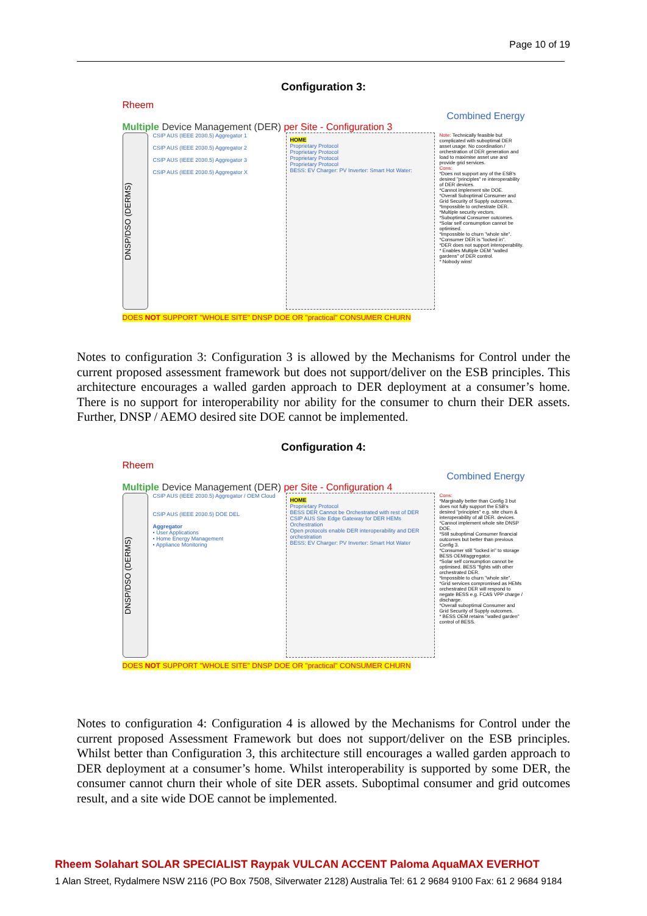Page 10 of 19
Configuration 3:
Rheem
Combined Energy
Multiple Device Management (DER) per Site - Configuration 3
DNSP/DSO (DERMS)
CSIP AUS (IEEE 2030.5) Aggregator 1
CSIP AUS (IEEE 2030.5) Aggregator 2
CSIP AUS (IEEE 2030.5) Aggregator 3
CSIP AUS (IEEE 2030.5) Aggregator X
HOME
Proprietary Protocol
Proprietary Protocol
Proprietary Protocol
Proprietary Protocol
BESS: EV Charger: PV Inverter: Smart Hot Water:
Note: Technically feasible but complicated with suboptimal DER asset usage. No coordination / orchestration of DER generation and load to maximise asset use and provide grid services.
Cons:
*Does not support any of the ESB's desired "principles" re interoperability of DER devices.
*Cannot implement site DOE.
*Overall Suboptimal Consumer and Grid Security of Supply outcomes.
*Impossible to orchestrate DER.
*Multiple security vectors.
*Suboptimal Consumer outcomes.
*Solar self consumption cannot be optimised.
*Impossible to churn "whole site".
*Consumer DER is "locked in".
*DER does not support interoperability.
* Enables Multiple OEM "walled gardens" of DER control.
* Nobody wins!
DOES NOT SUPPORT "WHOLE SITE" DNSP DOE OR "practical" CONSUMER CHURN
Notes to configuration 3: Configuration 3 is allowed by the Mechanisms for Control under the current proposed assessment framework but does not support/deliver on the ESB principles. This architecture encourages a walled garden approach to DER deployment at a consumer’s home. There is no support for interoperability nor ability for the consumer to churn their DER assets. Further, DNSP / AEMO desired site DOE cannot be implemented.
Configuration 4:
Rheem
Combined Energy
Multiple Device Management (DER) per Site - Configuration 4
DNSP/DSO (DERMS)
CSIP AUS (IEEE 2030.5) Aggregator / OEM Cloud
CSIP AUS (IEEE 2030.5) DOE DEL
Aggregator
• User Applications
• Home Energy Management
• Appliance Monitoring
HOME
Proprietary Protocol
BESS DER Cannot be Orchestrated with rest of DER
CSIP AUS Site Edge Gateway for DER HEMs Orchestration
Open protocols enable DER interoperability and DER orchestration
BESS: EV Charger: PV Inverter: Smart Hot Water
Cons:
*Marginally better than Config 3 but does not fully support the ESB's desired "principles" e.g. site churn & interoperability of all DER. devices.
*Cannot implement whole site DNSP DOE.
*Still suboptimal Consumer financial outcomes but better than previous Config 3.
*Consumer still "locked in" to storage BESS OEM/aggregator.
*Solar self consumption cannot be optimised. BESS "fights with other orchestrated DER.
*Impossible to churn "whole site".
*Grid services compromised as HEMs orchestrated DER will respond to negate BESS e.g. FCAS VPP charge / discharge.
*Overall suboptimal Consumer and Grid Security of Supply outcomes.
* BESS OEM retains "walled garden" control of BESS.
DOES NOT SUPPORT "WHOLE SITE" DNSP DOE OR "practical" CONSUMER CHURN
Notes to configuration 4: Configuration 4 is allowed by the Mechanisms for Control under the current proposed Assessment Framework but does not support/deliver on the ESB principles. Whilst better than Configuration 3, this architecture still encourages a walled garden approach to DER deployment at a consumer’s home. Whilst interoperability is supported by some DER, the consumer cannot churn their whole of site DER assets. Suboptimal consumer and grid outcomes result, and a site wide DOE cannot be implemented.
Rheem Solahart SOLAR SPECIALIST Raypak VULCAN ACCENT Paloma AquaMAX EVERHOT
1 Alan Street, Rydalmere NSW 2116 (PO Box 7508, Silverwater 2128) Australia Tel: 61 2 9684 9100 Fax: 61 2 9684 9184